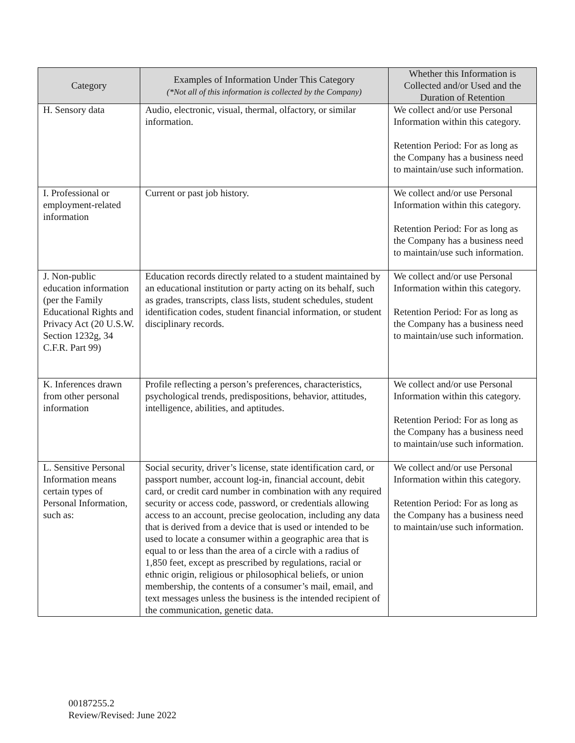| Category | Examples of Information Under This Category (*Not all of this information is collected by the Company) | Whether this Information is Collected and/or Used and the Duration of Retention |
| --- | --- | --- |
| H. Sensory data | Audio, electronic, visual, thermal, olfactory, or similar information. | We collect and/or use Personal Information within this category. Retention Period: For as long as the Company has a business need to maintain/use such information. |
| I. Professional or employment-related information | Current or past job history. | We collect and/or use Personal Information within this category. Retention Period: For as long as the Company has a business need to maintain/use such information. |
| J. Non-public education information (per the Family Educational Rights and Privacy Act (20 U.S.W. Section 1232g, 34 C.F.R. Part 99) | Education records directly related to a student maintained by an educational institution or party acting on its behalf, such as grades, transcripts, class lists, student schedules, student identification codes, student financial information, or student disciplinary records. | We collect and/or use Personal Information within this category. Retention Period: For as long as the Company has a business need to maintain/use such information. |
| K. Inferences drawn from other personal information | Profile reflecting a person’s preferences, characteristics, psychological trends, predispositions, behavior, attitudes, intelligence, abilities, and aptitudes. | We collect and/or use Personal Information within this category. Retention Period: For as long as the Company has a business need to maintain/use such information. |
| L. Sensitive Personal Information means certain types of Personal Information, such as: | Social security, driver’s license, state identification card, or passport number, account log-in, financial account, debit card, or credit card number in combination with any required security or access code, password, or credentials allowing access to an account, precise geolocation, including any data that is derived from a device that is used or intended to be used to locate a consumer within a geographic area that is equal to or less than the area of a circle with a radius of 1,850 feet, except as prescribed by regulations, racial or ethnic origin, religious or philosophical beliefs, or union membership, the contents of a consumer’s mail, email, and text messages unless the business is the intended recipient of the communication, genetic data. | We collect and/or use Personal Information within this category. Retention Period: For as long as the Company has a business need to maintain/use such information. |
00187255.2
Review/Revised: June 2022